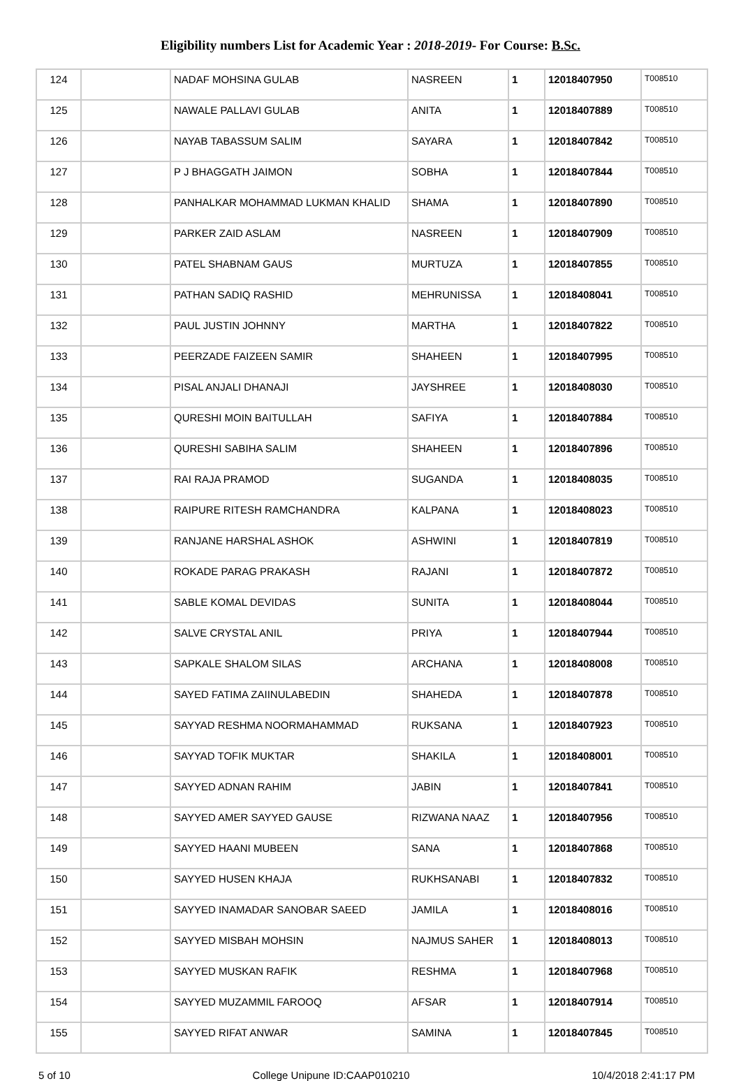Eligibility numbers List for Academic Year : 2018-2019- For Course: B.Sc.
| 124 | | NADAF MOHSINA GULAB | NASREEN | 1 | 12018407950 | T008510 |
| 125 | | NAWALE PALLAVI GULAB | ANITA | 1 | 12018407889 | T008510 |
| 126 | | NAYAB TABASSUM SALIM | SAYARA | 1 | 12018407842 | T008510 |
| 127 | | P J BHAGGATH JAIMON | SOBHA | 1 | 12018407844 | T008510 |
| 128 | | PANHALKAR MOHAMMAD LUKMAN KHALID | SHAMA | 1 | 12018407890 | T008510 |
| 129 | | PARKER ZAID ASLAM | NASREEN | 1 | 12018407909 | T008510 |
| 130 | | PATEL SHABNAM GAUS | MURTUZA | 1 | 12018407855 | T008510 |
| 131 | | PATHAN SADIQ RASHID | MEHRUNISSA | 1 | 12018408041 | T008510 |
| 132 | | PAUL JUSTIN JOHNNY | MARTHA | 1 | 12018407822 | T008510 |
| 133 | | PEERZADE FAIZEEN SAMIR | SHAHEEN | 1 | 12018407995 | T008510 |
| 134 | | PISAL ANJALI DHANAJI | JAYSHREE | 1 | 12018408030 | T008510 |
| 135 | | QURESHI MOIN BAITULLAH | SAFIYA | 1 | 12018407884 | T008510 |
| 136 | | QURESHI SABIHA SALIM | SHAHEEN | 1 | 12018407896 | T008510 |
| 137 | | RAI RAJA PRAMOD | SUGANDA | 1 | 12018408035 | T008510 |
| 138 | | RAIPURE RITESH RAMCHANDRA | KALPANA | 1 | 12018408023 | T008510 |
| 139 | | RANJANE HARSHAL ASHOK | ASHWINI | 1 | 12018407819 | T008510 |
| 140 | | ROKADE PARAG PRAKASH | RAJANI | 1 | 12018407872 | T008510 |
| 141 | | SABLE KOMAL DEVIDAS | SUNITA | 1 | 12018408044 | T008510 |
| 142 | | SALVE CRYSTAL ANIL | PRIYA | 1 | 12018407944 | T008510 |
| 143 | | SAPKALE SHALOM SILAS | ARCHANA | 1 | 12018408008 | T008510 |
| 144 | | SAYED FATIMA ZAIINULABEDIN | SHAHEDA | 1 | 12018407878 | T008510 |
| 145 | | SAYYAD RESHMA NOORMAHAMMAD | RUKSANA | 1 | 12018407923 | T008510 |
| 146 | | SAYYAD TOFIK MUKTAR | SHAKILA | 1 | 12018408001 | T008510 |
| 147 | | SAYYED ADNAN RAHIM | JABIN | 1 | 12018407841 | T008510 |
| 148 | | SAYYED AMER SAYYED GAUSE | RIZWANA NAAZ | 1 | 12018407956 | T008510 |
| 149 | | SAYYED HAANI MUBEEN | SANA | 1 | 12018407868 | T008510 |
| 150 | | SAYYED HUSEN KHAJA | RUKHSANABI | 1 | 12018407832 | T008510 |
| 151 | | SAYYED INAMADAR SANOBAR SAEED | JAMILA | 1 | 12018408016 | T008510 |
| 152 | | SAYYED MISBAH MOHSIN | NAJMUS SAHER | 1 | 12018408013 | T008510 |
| 153 | | SAYYED MUSKAN RAFIK | RESHMA | 1 | 12018407968 | T008510 |
| 154 | | SAYYED MUZAMMIL FAROOQ | AFSAR | 1 | 12018407914 | T008510 |
| 155 | | SAYYED RIFAT ANWAR | SAMINA | 1 | 12018407845 | T008510 |
5 of 10 College Unipune ID:CAAP010210 10/4/2018 2:41:17 PM